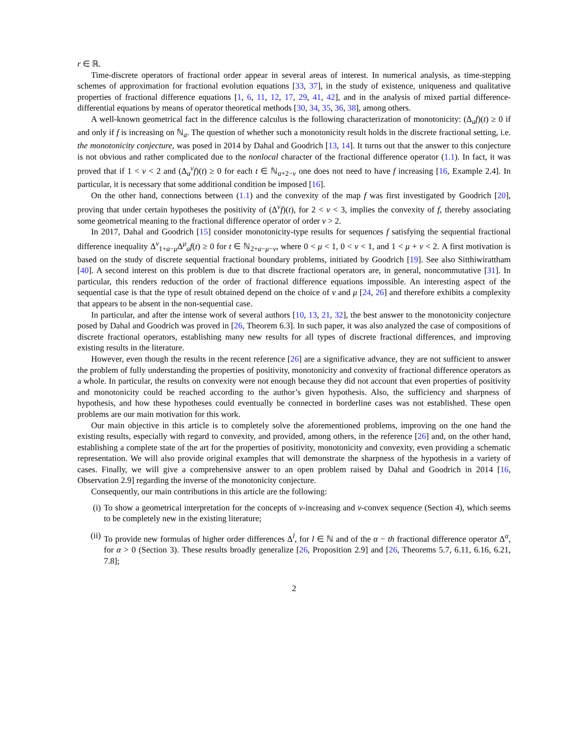r ∈ ℝ.
Time-discrete operators of fractional order appear in several areas of interest. In numerical analysis, as time-stepping schemes of approximation for fractional evolution equations [33, 37], in the study of existence, uniqueness and qualitative properties of fractional difference equations [1, 6, 11, 12, 17, 29, 41, 42], and in the analysis of mixed partial difference-differential equations by means of operator theoretical methods [30, 34, 35, 36, 38], among others.
A well-known geometrical fact in the difference calculus is the following characterization of monotonicity: (Δ<sub>a</sub>f)(t) ≥ 0 if and only if f is increasing on ℕ<sub>a</sub>. The question of whether such a monotonicity result holds in the discrete fractional setting, i.e. the monotonicity conjecture, was posed in 2014 by Dahal and Goodrich [13, 14]. It turns out that the answer to this conjecture is not obvious and rather complicated due to the nonlocal character of the fractional difference operator (1.1). In fact, it was proved that if 1 < ν < 2 and (Δ<sub>a</sub><sup>ν</sup>f)(t) ≥ 0 for each t ∈ ℕ<sub>a+2−ν</sub> one does not need to have f increasing [16, Example 2.4]. In particular, it is necessary that some additional condition be imposed [16].
On the other hand, connections between (1.1) and the convexity of the map f was first investigated by Goodrich [20], proving that under certain hypotheses the positivity of (Δ<sup>ν</sup>f)(t), for 2 < ν < 3, implies the convexity of f, thereby associating some geometrical meaning to the fractional difference operator of order ν > 2.
In 2017, Dahal and Goodrich [15] consider monotonicity-type results for sequences f satisfying the sequential fractional difference inequality Δ<sup>ν</sup><sub>1+a−μ</sub>Δ<sup>μ</sup><sub>a</sub>f(t) ≥ 0 for t ∈ ℕ<sub>2+a−μ−ν</sub>, where 0 < μ < 1, 0 < ν < 1, and 1 < μ + ν < 2. A first motivation is based on the study of discrete sequential fractional boundary problems, initiated by Goodrich [19]. See also Sitthiwirattham [40]. A second interest on this problem is due to that discrete fractional operators are, in general, noncommutative [31]. In particular, this renders reduction of the order of fractional difference equations impossible. An interesting aspect of the sequential case is that the type of result obtained depend on the choice of ν and μ [24, 26] and therefore exhibits a complexity that appears to be absent in the non-sequential case.
In particular, and after the intense work of several authors [10, 13, 21, 32], the best answer to the monotonicity conjecture posed by Dahal and Goodrich was proved in [26, Theorem 6.3]. In such paper, it was also analyzed the case of compositions of discrete fractional operators, establishing many new results for all types of discrete fractional differences, and improving existing results in the literature.
However, even though the results in the recent reference [26] are a significative advance, they are not sufficient to answer the problem of fully understanding the properties of positivity, monotonicity and convexity of fractional difference operators as a whole. In particular, the results on convexity were not enough because they did not account that even properties of positivity and monotonicity could be reached according to the author’s given hypothesis. Also, the sufficiency and sharpness of hypothesis, and how these hypotheses could eventually be connected in borderline cases was not established. These open problems are our main motivation for this work.
Our main objective in this article is to completely solve the aforementioned problems, improving on the one hand the existing results, especially with regard to convexity, and provided, among others, in the reference [26] and, on the other hand, establishing a complete state of the art for the properties of positivity, monotonicity and convexity, even providing a schematic representation. We will also provide original examples that will demonstrate the sharpness of the hypothesis in a variety of cases. Finally, we will give a comprehensive answer to an open problem raised by Dahal and Goodrich in 2014 [16, Observation 2.9] regarding the inverse of the monotonicity conjecture.
Consequently, our main contributions in this article are the following:
(i) To show a geometrical interpretation for the concepts of ν-increasing and ν-convex sequence (Section 4), which seems to be completely new in the existing literature;
(ii) To provide new formulas of higher order differences Δ<sup>l</sup>, for l ∈ ℕ and of the α − th fractional difference operator Δ<sup>α</sup>, for α > 0 (Section 3). These results broadly generalize [26, Proposition 2.9] and [26, Theorems 5.7, 6.11, 6.16, 6.21, 7.8];
2